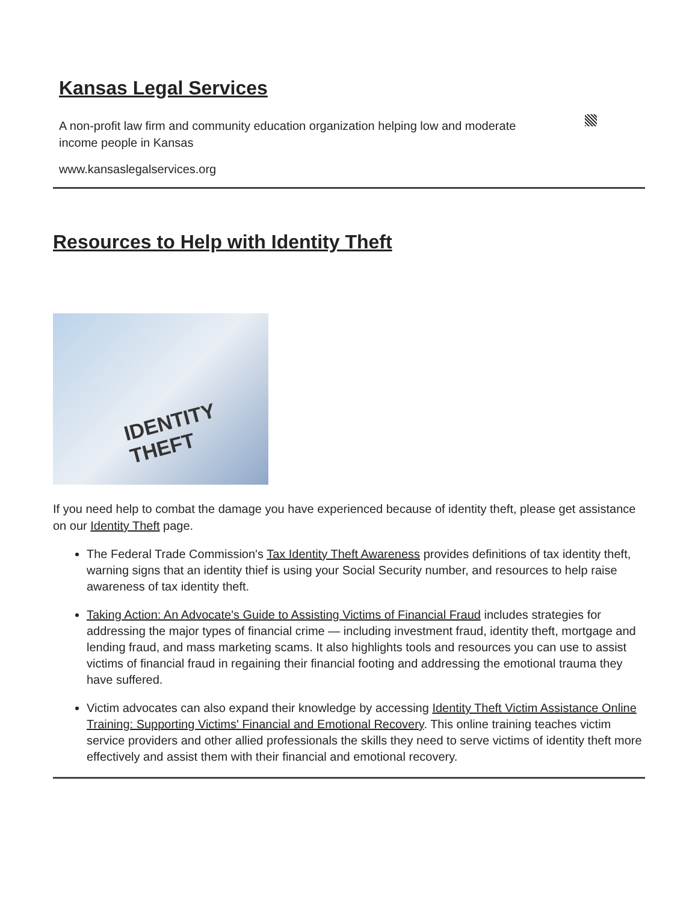Kansas Legal Services
A non-profit law firm and community education organization helping low and moderate income people in Kansas
www.kansaslegalservices.org
Resources to Help with Identity Theft
IDENTITY THEFT
If you need help to combat the damage you have experienced because of identity theft, please get assistance on our Identity Theft page.
The Federal Trade Commission's Tax Identity Theft Awareness provides definitions of tax identity theft, warning signs that an identity thief is using your Social Security number, and resources to help raise awareness of tax identity theft.
Taking Action: An Advocate's Guide to Assisting Victims of Financial Fraud includes strategies for addressing the major types of financial crime — including investment fraud, identity theft, mortgage and lending fraud, and mass marketing scams. It also highlights tools and resources you can use to assist victims of financial fraud in regaining their financial footing and addressing the emotional trauma they have suffered.
Victim advocates can also expand their knowledge by accessing Identity Theft Victim Assistance Online Training: Supporting Victims' Financial and Emotional Recovery. This online training teaches victim service providers and other allied professionals the skills they need to serve victims of identity theft more effectively and assist them with their financial and emotional recovery.